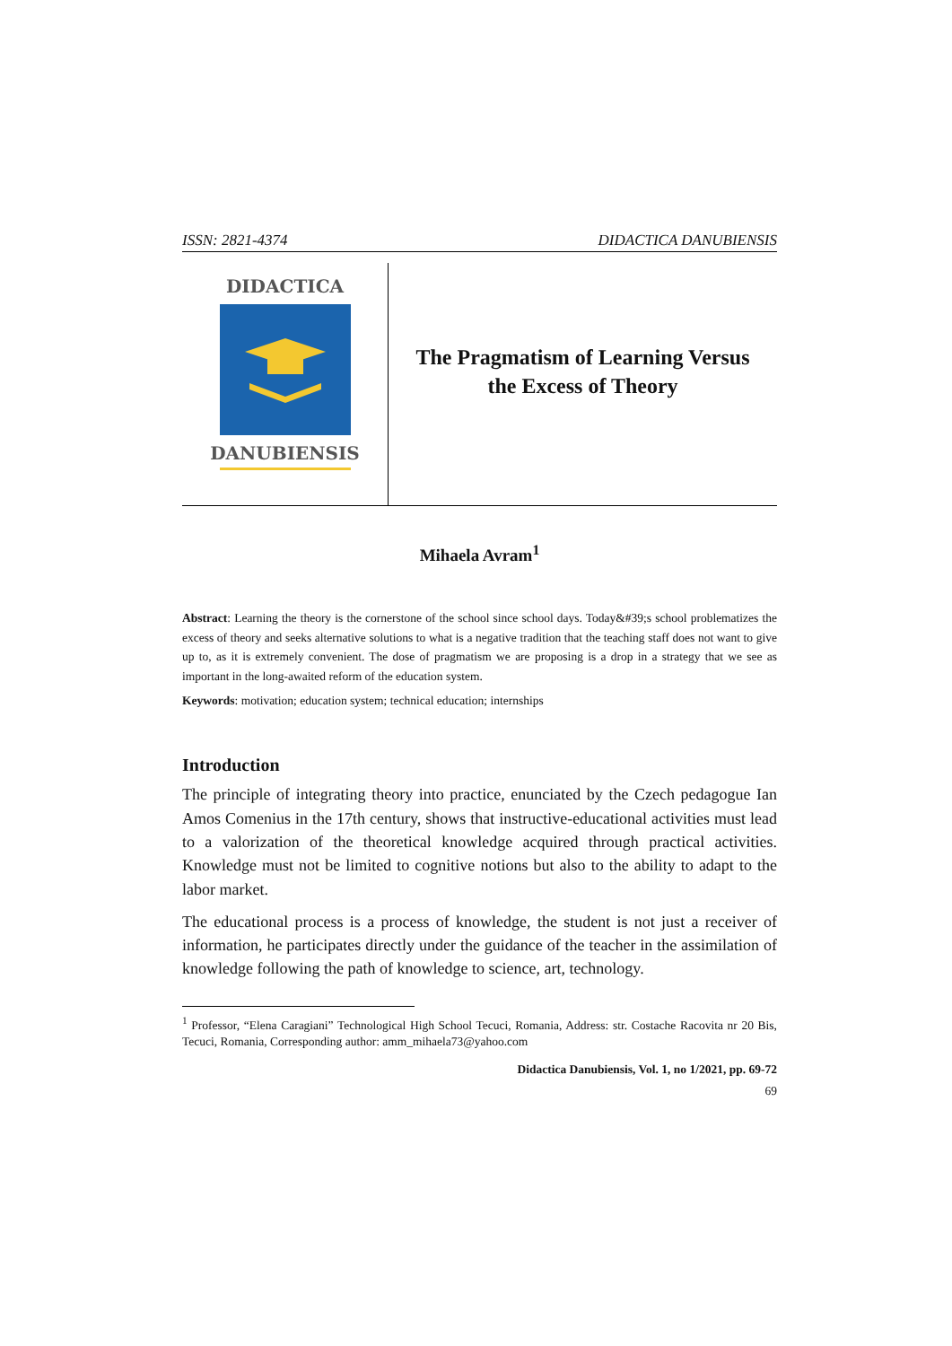ISSN: 2821-4374 DIDACTICA DANUBIENSIS
DIDACTICA
DANUBIENSIS
The Pragmatism of Learning Versus
the Excess of Theory
Mihaela Avram<sup>1</sup>
Abstract: Learning the theory is the cornerstone of the school since school days. Today&#39;s school problematizes the excess of theory and seeks alternative solutions to what is a negative tradition that the teaching staff does not want to give up to, as it is extremely convenient. The dose of pragmatism we are proposing is a drop in a strategy that we see as important in the long-awaited reform of the education system.
Keywords: motivation; education system; technical education; internships
Introduction
The principle of integrating theory into practice, enunciated by the Czech pedagogue Ian Amos Comenius in the 17th century, shows that instructive-educational activities must lead to a valorization of the theoretical knowledge acquired through practical activities. Knowledge must not be limited to cognitive notions but also to the ability to adapt to the labor market.
The educational process is a process of knowledge, the student is not just a receiver of information, he participates directly under the guidance of the teacher in the assimilation of knowledge following the path of knowledge to science, art, technology.
<sup>1</sup> Professor, “Elena Caragiani” Technological High School Tecuci, Romania, Address: str. Costache Racovita nr 20 Bis, Tecuci, Romania, Corresponding author: amm_mihaela73@yahoo.com
Didactica Danubiensis, Vol. 1, no 1/2021, pp. 69-72
69